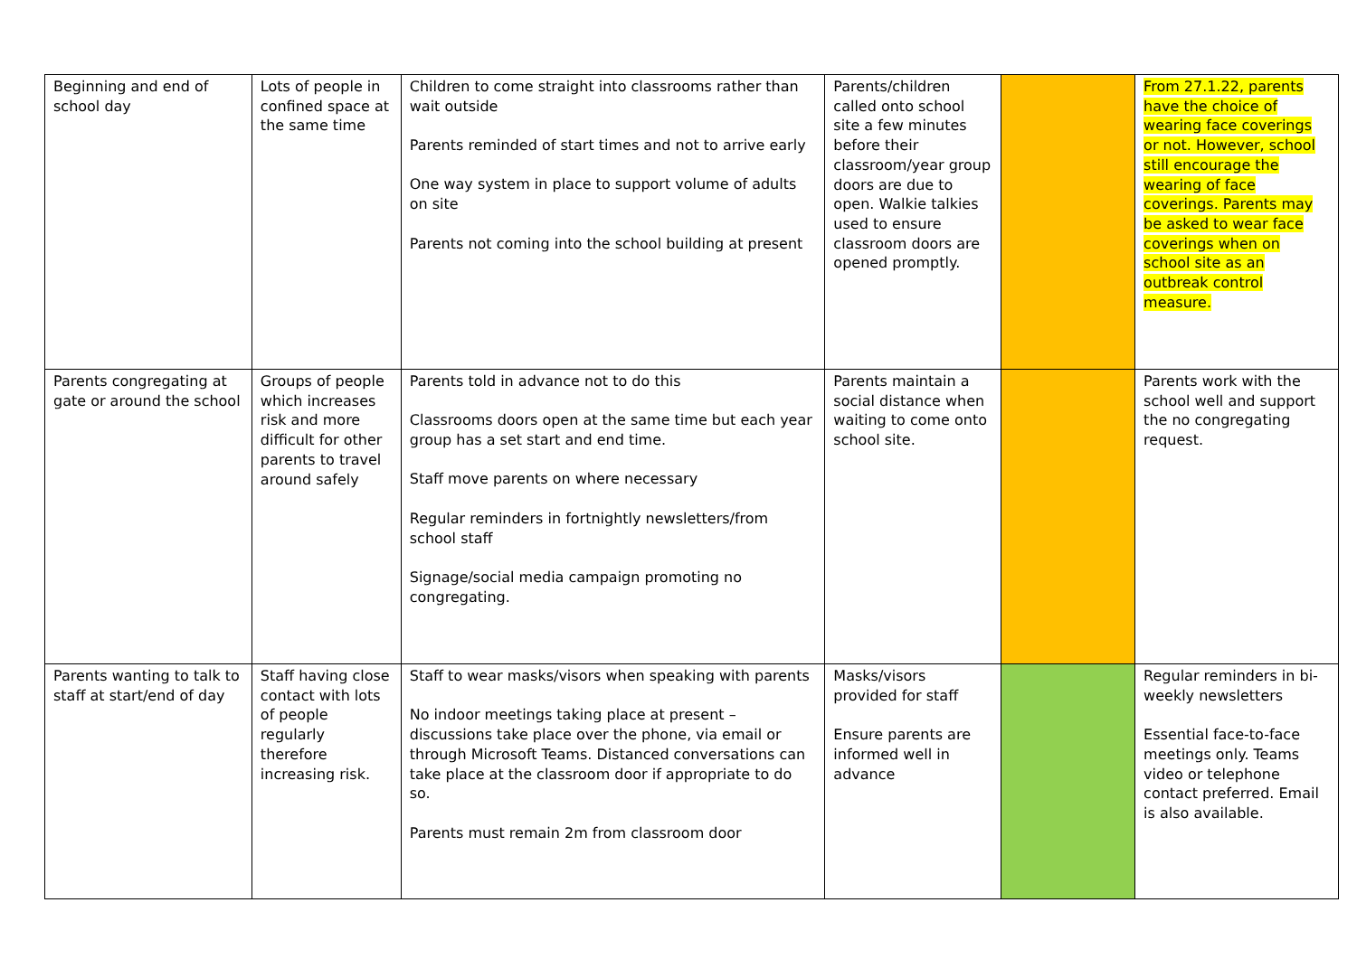| Beginning and end of school day | Lots of people in confined space at the same time | Children to come straight into classrooms rather than wait outside Parents reminded of start times and not to arrive early One way system in place to support volume of adults on site Parents not coming into the school building at present | Parents/children called onto school site a few minutes before their classroom/year group doors are due to open. Walkie talkies used to ensure classroom doors are opened promptly. | | From 27.1.22, parents have the choice of wearing face coverings or not. However, school still encourage the wearing of face coverings. Parents may be asked to wear face coverings when on school site as an outbreak control measure. |
| Parents congregating at gate or around the school | Groups of people which increases risk and more difficult for other parents to travel around safely | Parents told in advance not to do this Classrooms doors open at the same time but each year group has a set start and end time. Staff move parents on where necessary Regular reminders in fortnightly newsletters/from school staff Signage/social media campaign promoting no congregating. | Parents maintain a social distance when waiting to come onto school site. | | Parents work with the school well and support the no congregating request. |
| Parents wanting to talk to staff at start/end of day | Staff having close contact with lots of people regularly therefore increasing risk. | Staff to wear masks/visors when speaking with parents No indoor meetings taking place at present – discussions take place over the phone, via email or through Microsoft Teams. Distanced conversations can take place at the classroom door if appropriate to do so. Parents must remain 2m from classroom door | Masks/visors provided for staff Ensure parents are informed well in advance | | Regular reminders in bi-weekly newsletters Essential face-to-face meetings only. Teams video or telephone contact preferred. Email is also available. |